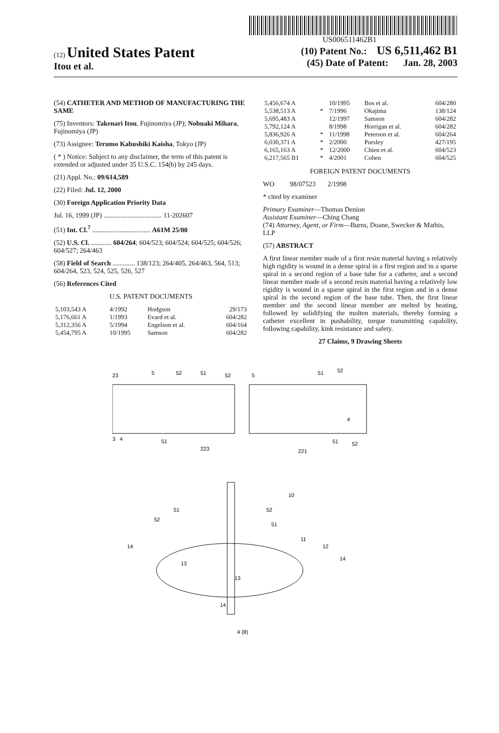US006511462B1
(12) United States Patent
Itou et al.
(10) Patent No.: US 6,511,462 B1
(45) Date of Patent: Jan. 28, 2003
(54) CATHETER AND METHOD OF MANUFACTURING THE SAME
(75) Inventors: Takenari Itou, Fujinomiya (JP); Nobuaki Mihara, Fujinomiya (JP)
(73) Assignee: Terumo Kabushiki Kaisha, Tokyo (JP)
( * ) Notice: Subject to any disclaimer, the term of this patent is extended or adjusted under 35 U.S.C. 154(b) by 245 days.
(21) Appl. No.: 09/614,589
(22) Filed: Jul. 12, 2000
(30) Foreign Application Priority Data
Jul. 16, 1999 (JP) .................................. 11-202607
(51) Int. Cl.<sup>7</sup> .................................. A61M 25/00
(52) U.S. Cl. ............ 604/264; 604/523; 604/524; 604/525; 604/526; 604/527; 264/463
(58) Field of Search ............. 138/123; 264/405, 264/463, 564, 513; 604/264, 523, 524, 525, 526, 527
(56) References Cited
U.S. PATENT DOCUMENTS
| 5,103,543 A | 4/1992 | Hodgson | 29/173 |
| 5,176,661 A | 1/1993 | Evard et al. | 604/282 |
| 5,312,356 A | 5/1994 | Engelson et al. | 604/164 |
| 5,454,795 A | 10/1995 | Samson | 604/282 |
| 5,456,674 A | | 10/1995 | Bos et al. | 604/280 |
| 5,538,513 A | * | 7/1996 | Okajima | 138/124 |
| 5,695,483 A | | 12/1997 | Samson | 604/282 |
| 5,792,124 A | | 8/1998 | Horrigan et al. | 604/282 |
| 5,836,926 A | * | 11/1998 | Peterson et al. | 604/264 |
| 6,030,371 A | * | 2/2000 | Pursley | 427/195 |
| 6,165,163 A | * | 12/2000 | Chien et al. | 604/523 |
| 6,217,565 B1 | * | 4/2001 | Cohen | 604/525 |
FOREIGN PATENT DOCUMENTS
WO 98/07523 2/1998
* cited by examiner
Primary Examiner—Thomas Denion
Assistant Examiner—Ching Chang
(74) Attorney, Agent, or Firm—Burns, Doane, Swecker & Mathis, LLP
(57) ABSTRACT
A first linear member made of a first resin material having a relatively high rigidity is wound in a dense spiral in a first region and in a sparse spiral in a second region of a base tube for a catheter, and a second linear member made of a second resin material having a relatively low rigidity is wound in a sparse spiral in the first region and in a dense spiral in the second region of the base tube. Then, the first linear member and the second linear member are melted by heating, followed by solidifying the molten materials, thereby forming a catheter excellent in pushability, torque transmitting capability, following capability, kink resistance and safety.
27 Claims, 9 Drawing Sheets
23
5
52
51
52
3
4
51
223
5
51
52
4
221
51
52
10
51
52
52
51
11
14
12
13
13
14
14
4 (8)